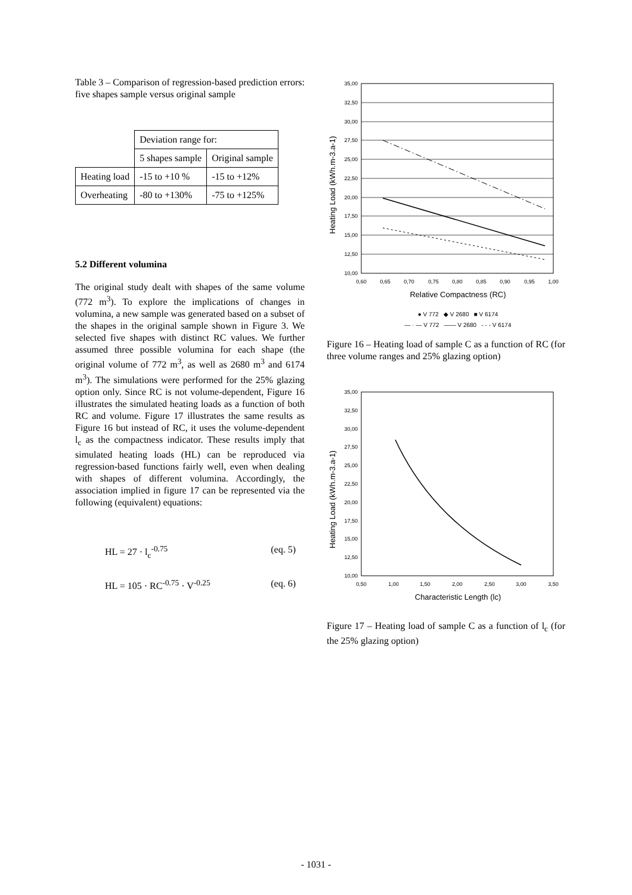Table 3 – Comparison of regression-based prediction errors: five shapes sample versus original sample
| | Deviation range for: | |
| | 5 shapes sample | Original sample |
| Heating load | -15 to +10 % | -15 to +12% |
| Overheating | -80 to +130% | -75 to +125% |
5.2 Different volumina
The original study dealt with shapes of the same volume (772 m<sup>3</sup>). To explore the implications of changes in volumina, a new sample was generated based on a subset of the shapes in the original sample shown in Figure 3. We selected five shapes with distinct RC values. We further assumed three possible volumina for each shape (the original volume of 772 m<sup>3</sup>, as well as 2680 m<sup>3</sup> and 6174 m<sup>3</sup>). The simulations were performed for the 25% glazing option only. Since RC is not volume-dependent, Figure 16 illustrates the simulated heating loads as a function of both RC and volume. Figure 17 illustrates the same results as Figure 16 but instead of RC, it uses the volume-dependent l<sub>c</sub> as the compactness indicator. These results imply that simulated heating loads (HL) can be reproduced via regression-based functions fairly well, even when dealing with shapes of different volumina. Accordingly, the association implied in figure 17 can be represented via the following (equivalent) equations:
HL = 27 · l<sub>c</sub><sup>-0.75</sup> (eq. 5)
HL = 105 · RC<sup>-0.75</sup> · V<sup>-0.25</sup> (eq. 6)
Heating Load (kWh.m-3.a-1)
35,00
32,50
30,00
27,50
25,00
22,50
20,00
17,50
15,00
12,50
10,00
0,60
0,65
0,70
0,75
0,80
0,85
0,90
0,95
1,00
Relative Compactness (RC)
● V 772 ◆ V 2680 ■ V 6174
— · — V 772 —— V 2680 - - - V 6174
Figure 16 – Heating load of sample C as a function of RC (for three volume ranges and 25% glazing option)
Heating Load (kWh.m-3.a-1)
35,00
32,50
30,00
27,50
25,00
22,50
20,00
17,50
15,00
12,50
10,00
0,50
1,00
1,50
2,00
2,50
3,00
3,50
Characteristic Length (lc)
Figure 17 – Heating load of sample C as a function of l<sub>c</sub> (for the 25% glazing option)
- 1031 -